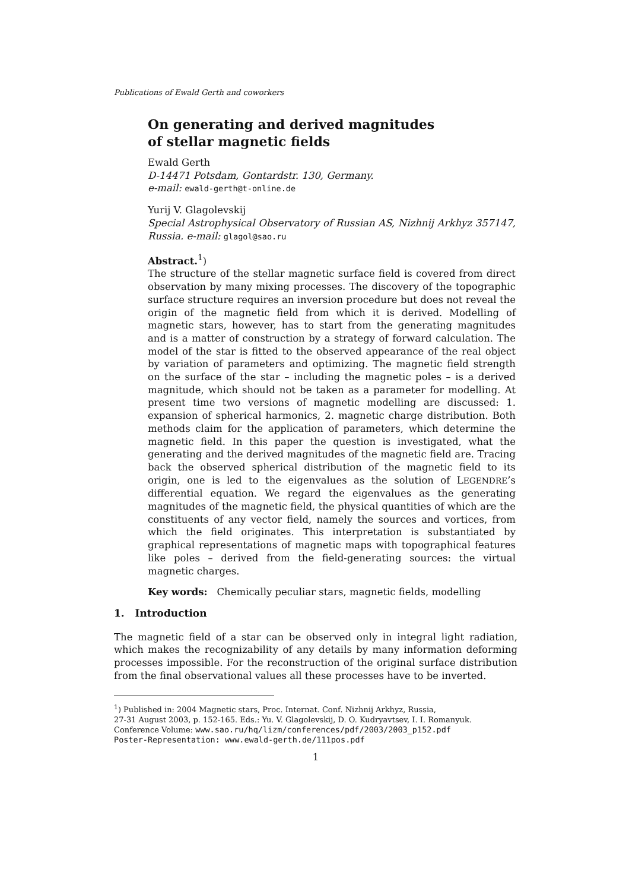Publications of Ewald Gerth and coworkers
On generating and derived magnitudes
of stellar magnetic fields
Ewald Gerth
D-14471 Potsdam, Gontardstr. 130, Germany.
e-mail: ewald-gerth@t-online.de
Yurij V. Glagolevskij
Special Astrophysical Observatory of Russian AS, Nizhnij Arkhyz 357147, Russia. e-mail: glagol@sao.ru
Abstract.<sup>1</sup>)
The structure of the stellar magnetic surface field is covered from direct observation by many mixing processes. The discovery of the topographic surface structure requires an inversion procedure but does not reveal the origin of the magnetic field from which it is derived. Modelling of magnetic stars, however, has to start from the generating magnitudes and is a matter of construction by a strategy of forward calculation. The model of the star is fitted to the observed appearance of the real object by variation of parameters and optimizing. The magnetic field strength on the surface of the star – including the magnetic poles – is a derived magnitude, which should not be taken as a parameter for modelling. At present time two versions of magnetic modelling are discussed: 1. expansion of spherical harmonics, 2. magnetic charge distribution. Both methods claim for the application of parameters, which determine the magnetic field. In this paper the question is investigated, what the generating and the derived magnitudes of the magnetic field are. Tracing back the observed spherical distribution of the magnetic field to its origin, one is led to the eigenvalues as the solution of LEGENDRE’s differential equation. We regard the eigenvalues as the generating magnitudes of the magnetic field, the physical quantities of which are the constituents of any vector field, namely the sources and vortices, from which the field originates. This interpretation is substantiated by graphical representations of magnetic maps with topographical features like poles – derived from the field-generating sources: the virtual magnetic charges.
Key words: Chemically peculiar stars, magnetic fields, modelling
1. Introduction
The magnetic field of a star can be observed only in integral light radiation, which makes the recognizability of any details by many information deforming processes impossible. For the reconstruction of the original surface distribution from the final observational values all these processes have to be inverted.
<sup>1</sup>) Published in: 2004 Magnetic stars, Proc. Internat. Conf. Nizhnij Arkhyz, Russia,
27-31 August 2003, p. 152-165. Eds.: Yu. V. Glagolevskij, D. O. Kudryavtsev, I. I. Romanyuk.
Conference Volume: www.sao.ru/hq/lizm/conferences/pdf/2003/2003_p152.pdf
Poster-Representation: www.ewald-gerth.de/111pos.pdf
1